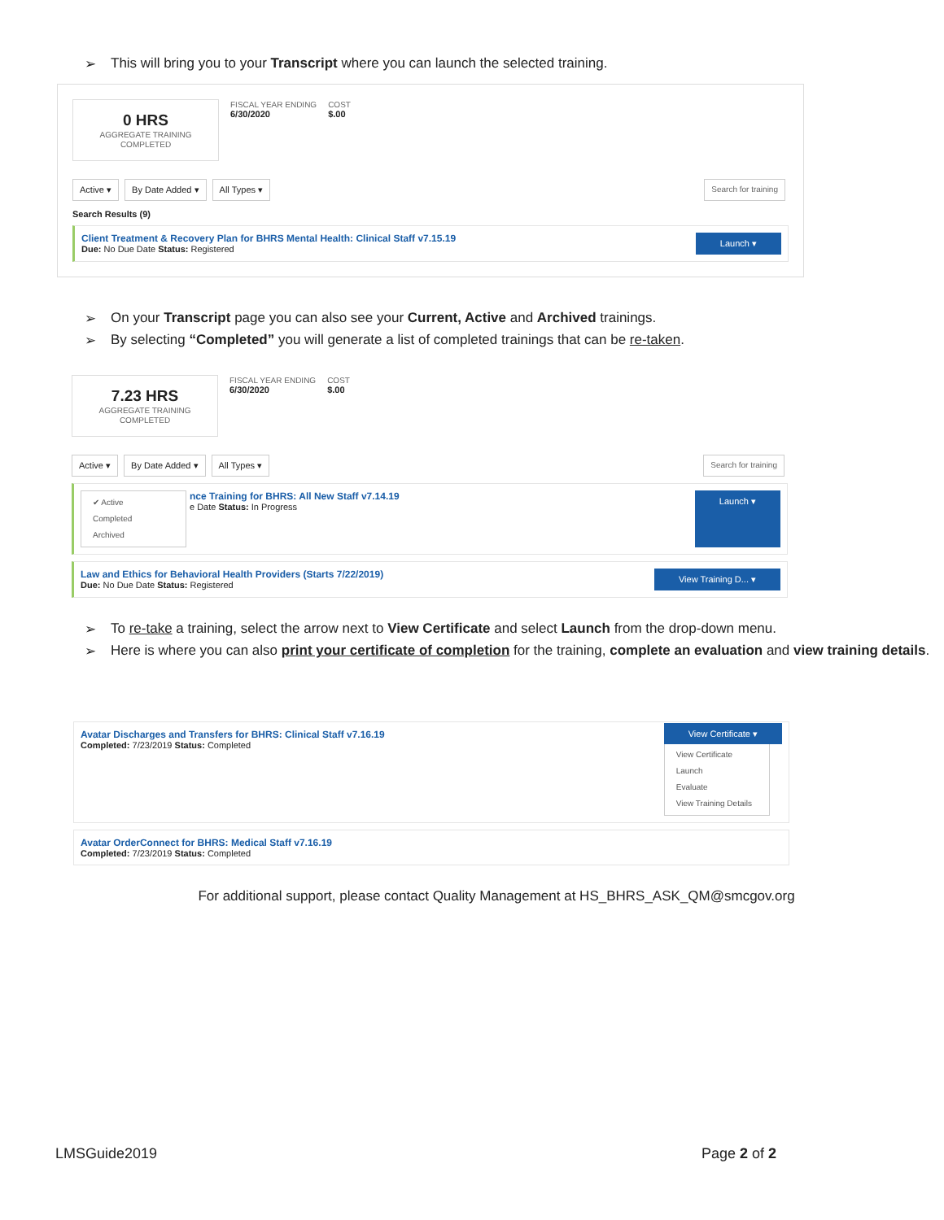➢ This will bring you to your Transcript where you can launch the selected training.
0 HRS
AGGREGATE TRAINING COMPLETED
FISCAL YEAR ENDING
6/30/2020
COST
$.00
Active ▾ By Date Added ▾ All Types ▾
Search for training
Search Results (9)
Client Treatment & Recovery Plan for BHRS Mental Health: Clinical Staff v7.15.19
Due: No Due Date Status: Registered
Launch ▾
➢ On your Transcript page you can also see your Current, Active and Archived trainings.
➢ By selecting “Completed” you will generate a list of completed trainings that can be re-taken.
7.23 HRS
AGGREGATE TRAINING COMPLETED
FISCAL YEAR ENDING
6/30/2020
COST
$.00
Active ▾ By Date Added ▾ All Types ▾
Search for training
✔ Active
Completed
Archived
nce Training for BHRS: All New Staff v7.14.19
e Date Status: In Progress
Launch ▾
Law and Ethics for Behavioral Health Providers (Starts 7/22/2019)
Due: No Due Date Status: Registered
View Training D... ▾
➢ To re-take a training, select the arrow next to View Certificate and select Launch from the drop-down menu.
➢ Here is where you can also print your certificate of completion for the training, complete an evaluation and view training details.
Avatar Discharges and Transfers for BHRS: Clinical Staff v7.16.19
Completed: 7/23/2019 Status: Completed
View Certificate ▾
View Certificate
Launch
Evaluate
View Training Details
Avatar OrderConnect for BHRS: Medical Staff v7.16.19
Completed: 7/23/2019 Status: Completed
For additional support, please contact Quality Management at HS_BHRS_ASK_QM@smcgov.org
LMSGuide2019 Page 2 of 2